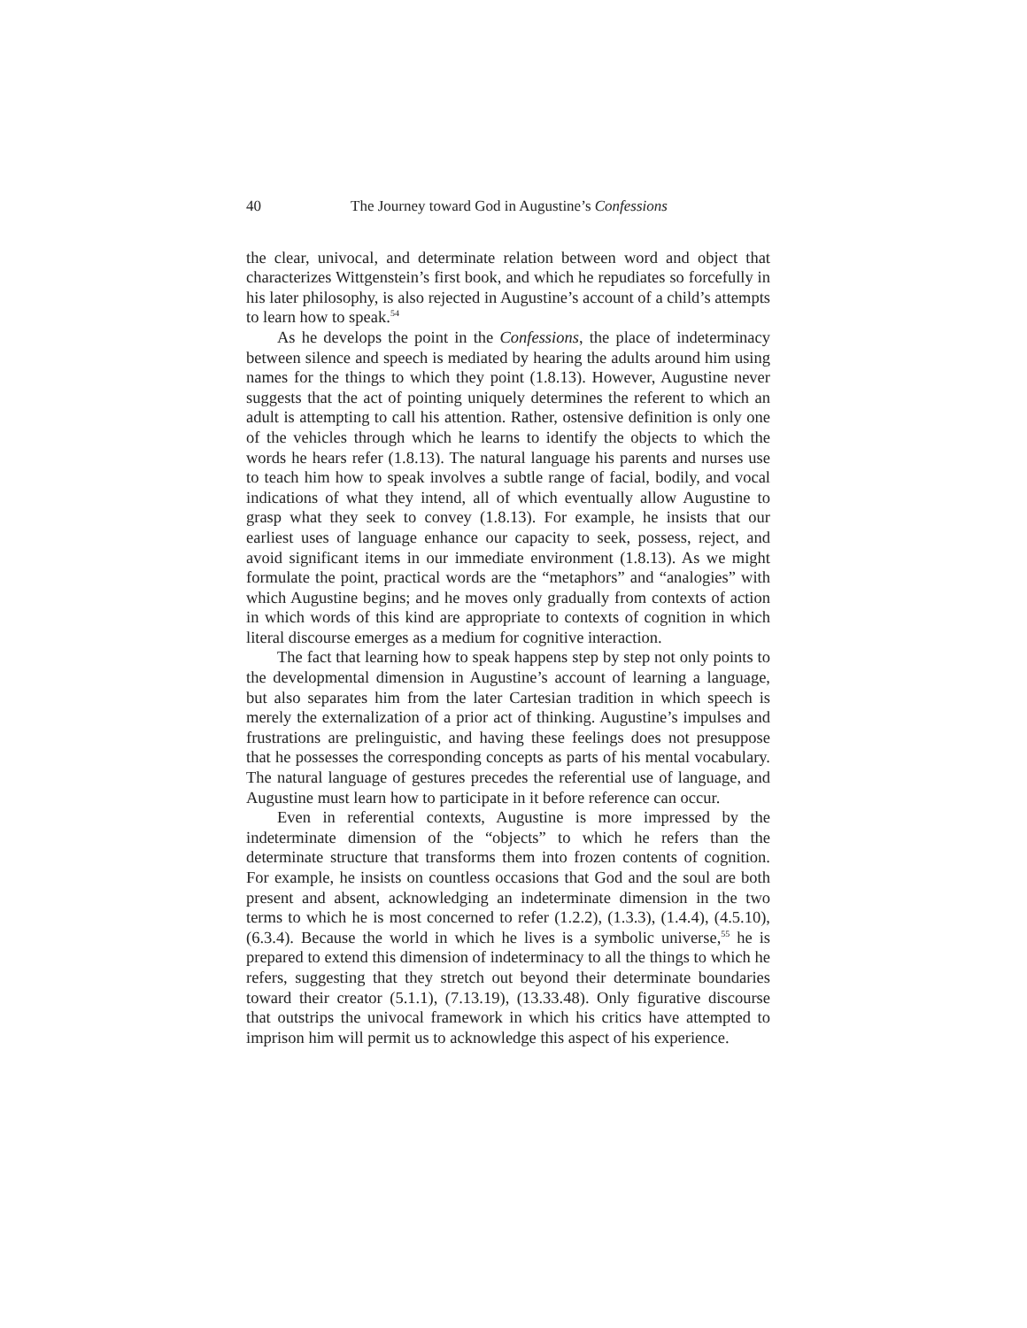40 The Journey toward God in Augustine’s Confessions
the clear, univocal, and determinate relation between word and object that characterizes Wittgenstein’s first book, and which he repudiates so forcefully in his later philosophy, is also rejected in Augustine’s account of a child’s attempts to learn how to speak.<sup>54</sup>
As he develops the point in the Confessions, the place of indeterminacy between silence and speech is mediated by hearing the adults around him using names for the things to which they point (1.8.13). However, Augustine never suggests that the act of pointing uniquely determines the referent to which an adult is attempting to call his attention. Rather, ostensive definition is only one of the vehicles through which he learns to identify the objects to which the words he hears refer (1.8.13). The natural language his parents and nurses use to teach him how to speak involves a subtle range of facial, bodily, and vocal indications of what they intend, all of which eventually allow Augustine to grasp what they seek to convey (1.8.13). For example, he insists that our earliest uses of language enhance our capacity to seek, possess, reject, and avoid significant items in our immediate environment (1.8.13). As we might formulate the point, practical words are the “metaphors” and “analogies” with which Augustine begins; and he moves only gradually from contexts of action in which words of this kind are appropriate to contexts of cognition in which literal discourse emerges as a medium for cognitive interaction.
The fact that learning how to speak happens step by step not only points to the developmental dimension in Augustine’s account of learning a language, but also separates him from the later Cartesian tradition in which speech is merely the externalization of a prior act of thinking. Augustine’s impulses and frustrations are prelinguistic, and having these feelings does not presuppose that he possesses the corresponding concepts as parts of his mental vocabulary. The natural language of gestures precedes the referential use of language, and Augustine must learn how to participate in it before reference can occur.
Even in referential contexts, Augustine is more impressed by the indeterminate dimension of the “objects” to which he refers than the determinate structure that transforms them into frozen contents of cognition. For example, he insists on countless occasions that God and the soul are both present and absent, acknowledging an indeterminate dimension in the two terms to which he is most concerned to refer (1.2.2), (1.3.3), (1.4.4), (4.5.10), (6.3.4). Because the world in which he lives is a symbolic universe,<sup>55</sup> he is prepared to extend this dimension of indeterminacy to all the things to which he refers, suggesting that they stretch out beyond their determinate boundaries toward their creator (5.1.1), (7.13.19), (13.33.48). Only figurative discourse that outstrips the univocal framework in which his critics have attempted to imprison him will permit us to acknowledge this aspect of his experience.